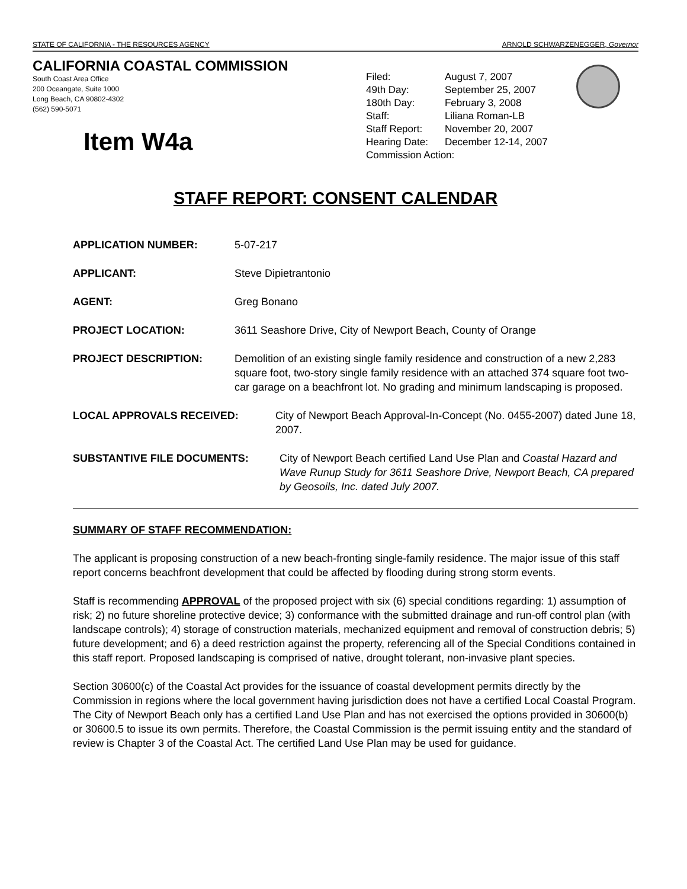STATE OF CALIFORNIA - THE RESOURCES AGENCY ARNOLD SCHWARZENEGGER, Governor
CALIFORNIA COASTAL COMMISSION
South Coast Area Office
200 Oceangate, Suite 1000
Long Beach, CA 90802-4302
(562) 590-5071
Item W4a
| Filed: | August 7, 2007 |
| 49th Day: | September 25, 2007 |
| 180th Day: | February 3, 2008 |
| Staff: | Liliana Roman-LB |
| Staff Report: | November 20, 2007 |
| Hearing Date: | December 12-14, 2007 |
| Commission Action: | |
STAFF REPORT: CONSENT CALENDAR
APPLICATION NUMBER: 5-07-217
APPLICANT: Steve Dipietrantonio
AGENT: Greg Bonano
PROJECT LOCATION: 3611 Seashore Drive, City of Newport Beach, County of Orange
PROJECT DESCRIPTION: Demolition of an existing single family residence and construction of a new 2,283 square foot, two-story single family residence with an attached 374 square foot two-car garage on a beachfront lot. No grading and minimum landscaping is proposed.
LOCAL APPROVALS RECEIVED: City of Newport Beach Approval-In-Concept (No. 0455-2007) dated June 18, 2007.
SUBSTANTIVE FILE DOCUMENTS: City of Newport Beach certified Land Use Plan and Coastal Hazard and Wave Runup Study for 3611 Seashore Drive, Newport Beach, CA prepared by Geosoils, Inc. dated July 2007.
SUMMARY OF STAFF RECOMMENDATION:
The applicant is proposing construction of a new beach-fronting single-family residence. The major issue of this staff report concerns beachfront development that could be affected by flooding during strong storm events.
Staff is recommending APPROVAL of the proposed project with six (6) special conditions regarding: 1) assumption of risk; 2) no future shoreline protective device; 3) conformance with the submitted drainage and run-off control plan (with landscape controls); 4) storage of construction materials, mechanized equipment and removal of construction debris; 5) future development; and 6) a deed restriction against the property, referencing all of the Special Conditions contained in this staff report. Proposed landscaping is comprised of native, drought tolerant, non-invasive plant species.
Section 30600(c) of the Coastal Act provides for the issuance of coastal development permits directly by the Commission in regions where the local government having jurisdiction does not have a certified Local Coastal Program. The City of Newport Beach only has a certified Land Use Plan and has not exercised the options provided in 30600(b) or 30600.5 to issue its own permits. Therefore, the Coastal Commission is the permit issuing entity and the standard of review is Chapter 3 of the Coastal Act. The certified Land Use Plan may be used for guidance.